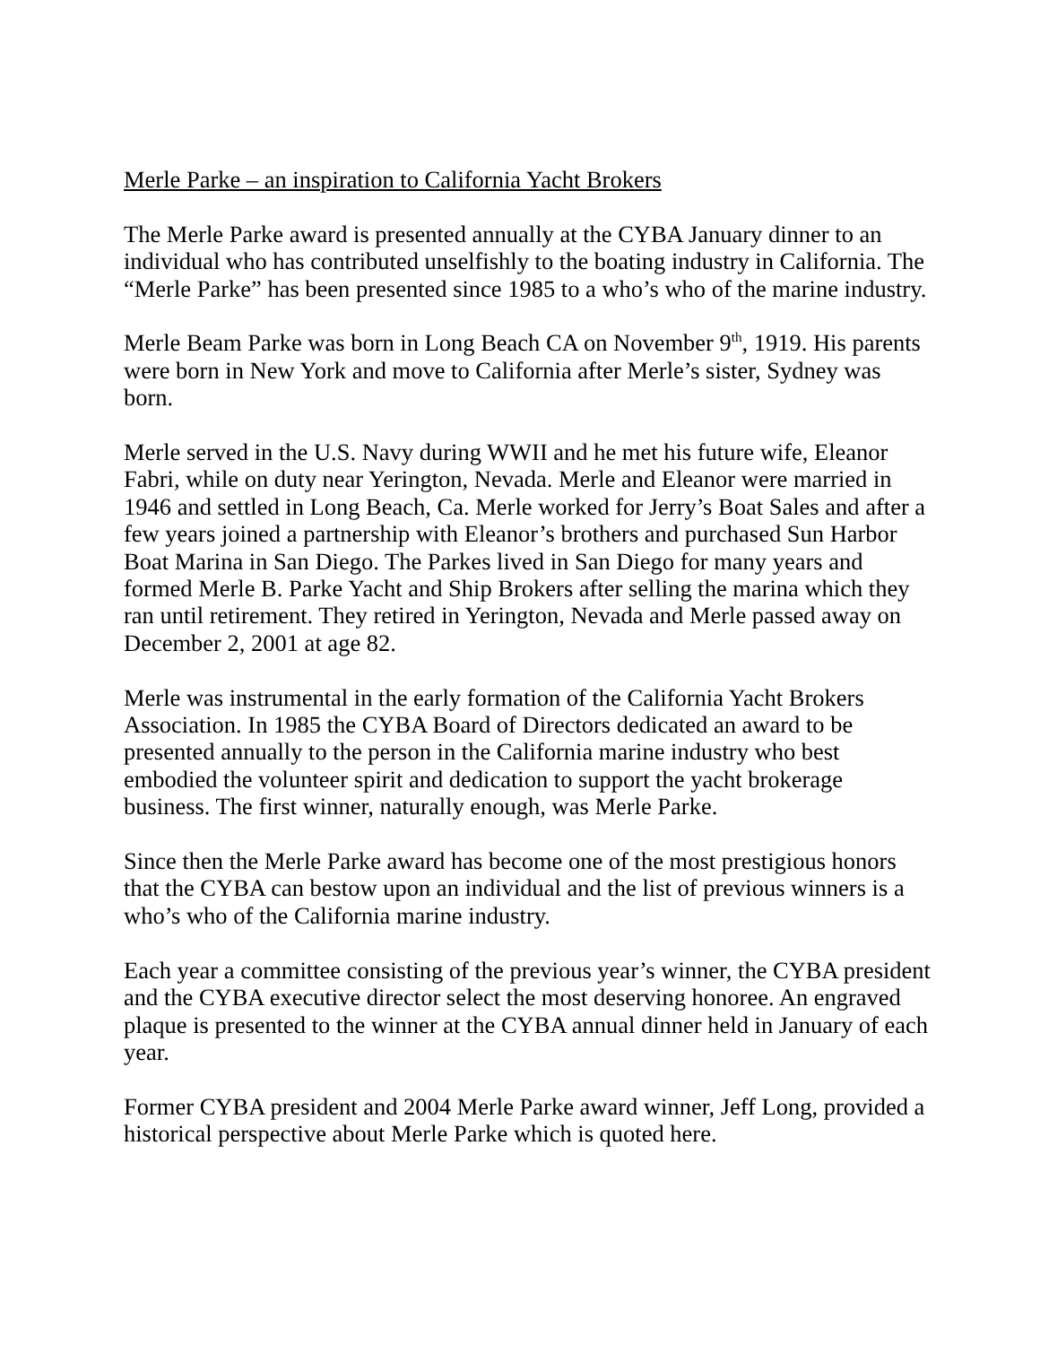Merle Parke – an inspiration to California Yacht Brokers
The Merle Parke award is presented annually at the CYBA January dinner to an individual who has contributed unselfishly to the boating industry in California. The “Merle Parke” has been presented since 1985 to a who’s who of the marine industry.
Merle Beam Parke was born in Long Beach CA on November 9<sup>th</sup>, 1919. His parents were born in New York and move to California after Merle’s sister, Sydney was born.
Merle served in the U.S. Navy during WWII and he met his future wife, Eleanor Fabri, while on duty near Yerington, Nevada. Merle and Eleanor were married in 1946 and settled in Long Beach, Ca. Merle worked for Jerry’s Boat Sales and after a few years joined a partnership with Eleanor’s brothers and purchased Sun Harbor Boat Marina in San Diego. The Parkes lived in San Diego for many years and formed Merle B. Parke Yacht and Ship Brokers after selling the marina which they ran until retirement. They retired in Yerington, Nevada and Merle passed away on December 2, 2001 at age 82.
Merle was instrumental in the early formation of the California Yacht Brokers Association. In 1985 the CYBA Board of Directors dedicated an award to be presented annually to the person in the California marine industry who best embodied the volunteer spirit and dedication to support the yacht brokerage business. The first winner, naturally enough, was Merle Parke.
Since then the Merle Parke award has become one of the most prestigious honors that the CYBA can bestow upon an individual and the list of previous winners is a who’s who of the California marine industry.
Each year a committee consisting of the previous year’s winner, the CYBA president and the CYBA executive director select the most deserving honoree. An engraved plaque is presented to the winner at the CYBA annual dinner held in January of each year.
Former CYBA president and 2004 Merle Parke award winner, Jeff Long, provided a historical perspective about Merle Parke which is quoted here.